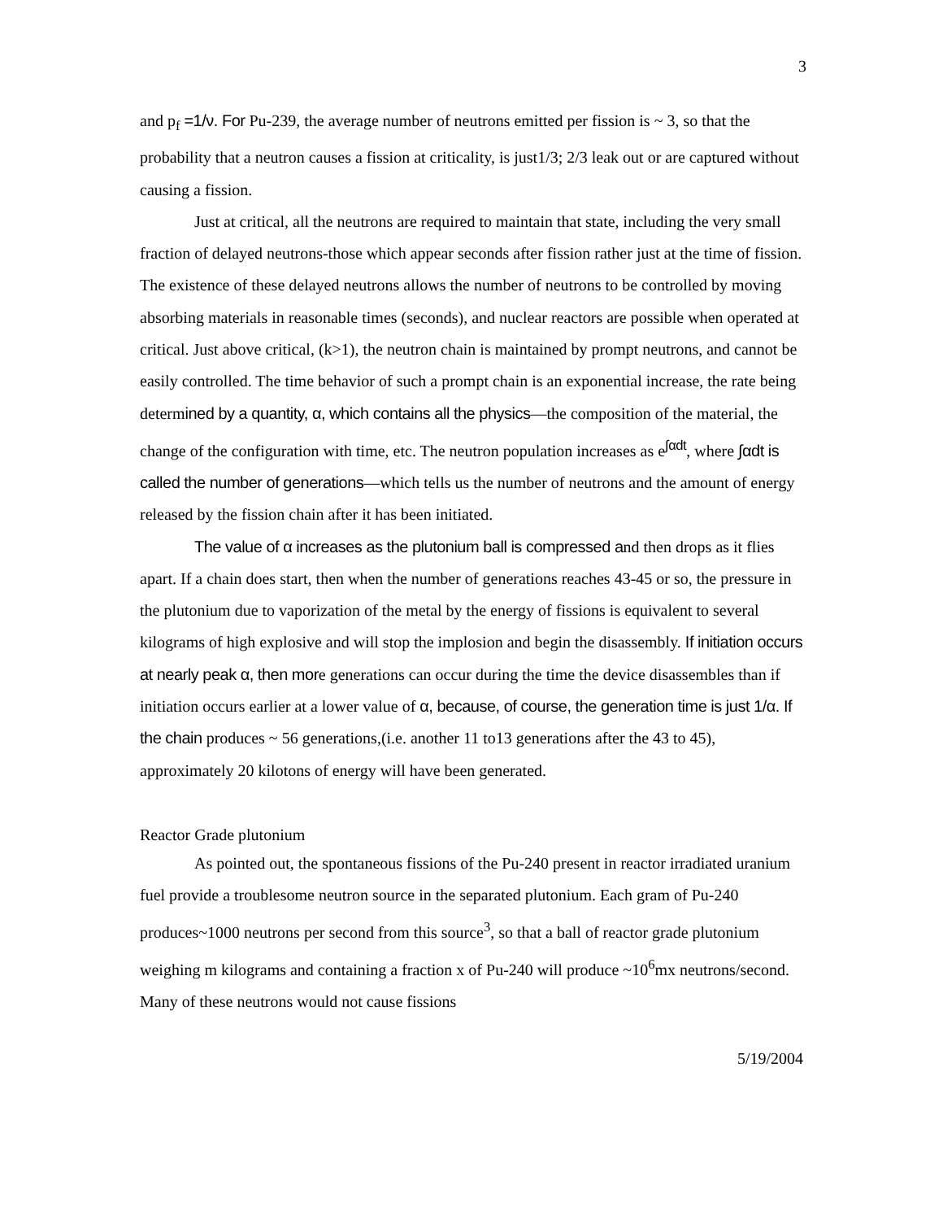3
and p<sub>f</sub> =1/ν. For Pu-239, the average number of neutrons emitted per fission is ~ 3, so that the probability that a neutron causes a fission at criticality, is just1/3; 2/3 leak out or are captured without causing a fission.
Just at critical, all the neutrons are required to maintain that state, including the very small fraction of delayed neutrons-those which appear seconds after fission rather just at the time of fission. The existence of these delayed neutrons allows the number of neutrons to be controlled by moving absorbing materials in reasonable times (seconds), and nuclear reactors are possible when operated at critical. Just above critical, (k>1), the neutron chain is maintained by prompt neutrons, and cannot be easily controlled. The time behavior of such a prompt chain is an exponential increase, the rate being determined by a quantity, α, which contains all the physics—the composition of the material, the change of the configuration with time, etc. The neutron population increases as e<sup>∫αdt</sup>, where ∫αdt is called the number of generations—which tells us the number of neutrons and the amount of energy released by the fission chain after it has been initiated.
The value of α increases as the plutonium ball is compressed and then drops as it flies apart. If a chain does start, then when the number of generations reaches 43-45 or so, the pressure in the plutonium due to vaporization of the metal by the energy of fissions is equivalent to several kilograms of high explosive and will stop the implosion and begin the disassembly. If initiation occurs at nearly peak α, then more generations can occur during the time the device disassembles than if initiation occurs earlier at a lower value of α, because, of course, the generation time is just 1/α. If the chain produces ~ 56 generations,(i.e. another 11 to13 generations after the 43 to 45), approximately 20 kilotons of energy will have been generated.
Reactor Grade plutonium
As pointed out, the spontaneous fissions of the Pu-240 present in reactor irradiated uranium fuel provide a troublesome neutron source in the separated plutonium. Each gram of Pu-240 produces~1000 neutrons per second from this source<sup>3</sup>, so that a ball of reactor grade plutonium weighing m kilograms and containing a fraction x of Pu-240 will produce ~10<sup>6</sup>mx neutrons/second. Many of these neutrons would not cause fissions
5/19/2004